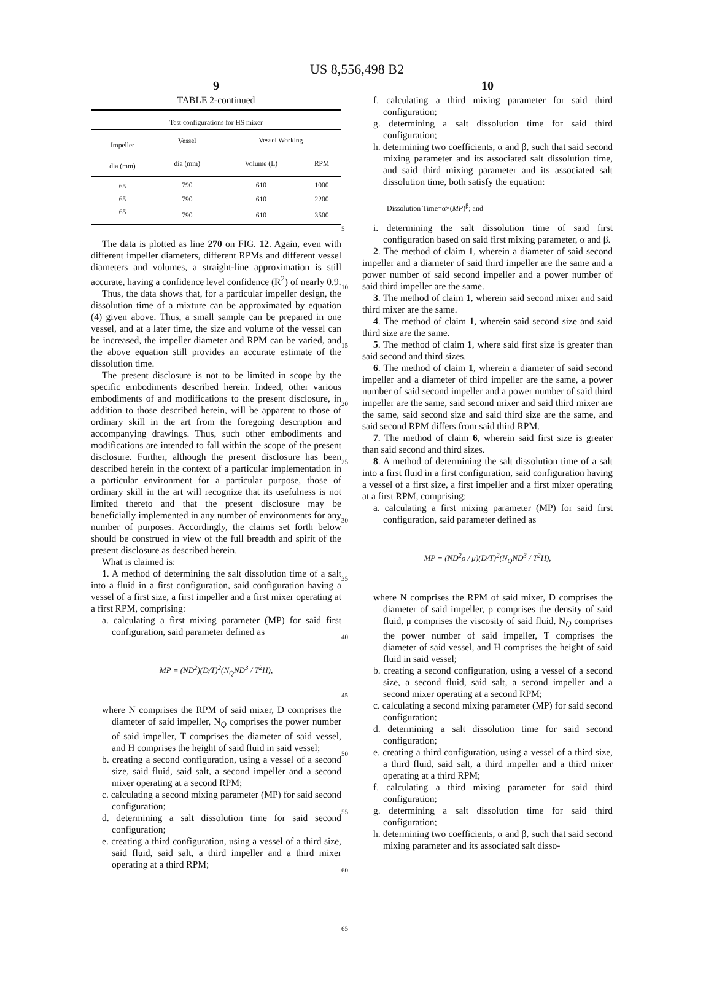US 8,556,498 B2
9
TABLE 2-continued
| Test configurations for HS mixer | | | |
| --- | --- | --- | --- |
| Impeller | Vessel | Vessel Working | |
| dia (mm) | dia (mm) | Volume (L) | RPM |
| 65 | 790 | 610 | 1000 |
| 65 | 790 | 610 | 2200 |
| 65 | 790 | 610 | 3500 |
The data is plotted as line 270 on FIG. 12. Again, even with different impeller diameters, different RPMs and different vessel diameters and volumes, a straight-line approximation is still accurate, having a confidence level confidence (R<sup>2</sup>) of nearly 0.9.
Thus, the data shows that, for a particular impeller design, the dissolution time of a mixture can be approximated by equation (4) given above. Thus, a small sample can be prepared in one vessel, and at a later time, the size and volume of the vessel can be increased, the impeller diameter and RPM can be varied, and the above equation still provides an accurate estimate of the dissolution time.
The present disclosure is not to be limited in scope by the specific embodiments described herein. Indeed, other various embodiments of and modifications to the present disclosure, in addition to those described herein, will be apparent to those of ordinary skill in the art from the foregoing description and accompanying drawings. Thus, such other embodiments and modifications are intended to fall within the scope of the present disclosure. Further, although the present disclosure has been described herein in the context of a particular implementation in a particular environment for a particular purpose, those of ordinary skill in the art will recognize that its usefulness is not limited thereto and that the present disclosure may be beneficially implemented in any number of environments for any number of purposes. Accordingly, the claims set forth below should be construed in view of the full breadth and spirit of the present disclosure as described herein.
What is claimed is:
1. A method of determining the salt dissolution time of a salt into a fluid in a first configuration, said configuration having a vessel of a first size, a first impeller and a first mixer operating at a first RPM, comprising:
a. calculating a first mixing parameter (MP) for said first configuration, said parameter defined as
MP = (ND<sup>2</sup>)(D/T)<sup>2</sup>(N<sub>Q</sub>ND<sup>3</sup> / T<sup>2</sup>H),
where N comprises the RPM of said mixer, D comprises the diameter of said impeller, N<sub>Q</sub> comprises the power number of said impeller, T comprises the diameter of said vessel, and H comprises the height of said fluid in said vessel;
b. creating a second configuration, using a vessel of a second size, said fluid, said salt, a second impeller and a second mixer operating at a second RPM;
c. calculating a second mixing parameter (MP) for said second configuration;
d. determining a salt dissolution time for said second configuration;
e. creating a third configuration, using a vessel of a third size, said fluid, said salt, a third impeller and a third mixer operating at a third RPM;
5
10
15
20
25
30
35
40
45
50
55
60
65
10
f. calculating a third mixing parameter for said third configuration;
g. determining a salt dissolution time for said third configuration;
h. determining two coefficients, α and β, such that said second mixing parameter and its associated salt dissolution time, and said third mixing parameter and its associated salt dissolution time, both satisfy the equation:
Dissolution Time=α×(MP)<sup>β</sup>; and
i. determining the salt dissolution time of said first configuration based on said first mixing parameter, α and β.
2. The method of claim 1, wherein a diameter of said second impeller and a diameter of said third impeller are the same and a power number of said second impeller and a power number of said third impeller are the same.
3. The method of claim 1, wherein said second mixer and said third mixer are the same.
4. The method of claim 1, wherein said second size and said third size are the same.
5. The method of claim 1, where said first size is greater than said second and third sizes.
6. The method of claim 1, wherein a diameter of said second impeller and a diameter of third impeller are the same, a power number of said second impeller and a power number of said third impeller are the same, said second mixer and said third mixer are the same, said second size and said third size are the same, and said second RPM differs from said third RPM.
7. The method of claim 6, wherein said first size is greater than said second and third sizes.
8. A method of determining the salt dissolution time of a salt into a first fluid in a first configuration, said configuration having a vessel of a first size, a first impeller and a first mixer operating at a first RPM, comprising:
a. calculating a first mixing parameter (MP) for said first configuration, said parameter defined as
MP = (ND<sup>2</sup>ρ / μ)(D/T)<sup>2</sup>(N<sub>Q</sub>ND<sup>3</sup> / T<sup>2</sup>H),
where N comprises the RPM of said mixer, D comprises the diameter of said impeller, ρ comprises the density of said fluid, μ comprises the viscosity of said fluid, N<sub>Q</sub> comprises the power number of said impeller, T comprises the diameter of said vessel, and H comprises the height of said fluid in said vessel;
b. creating a second configuration, using a vessel of a second size, a second fluid, said salt, a second impeller and a second mixer operating at a second RPM;
c. calculating a second mixing parameter (MP) for said second configuration;
d. determining a salt dissolution time for said second configuration;
e. creating a third configuration, using a vessel of a third size, a third fluid, said salt, a third impeller and a third mixer operating at a third RPM;
f. calculating a third mixing parameter for said third configuration;
g. determining a salt dissolution time for said third configuration;
h. determining two coefficients, α and β, such that said second mixing parameter and its associated salt disso-